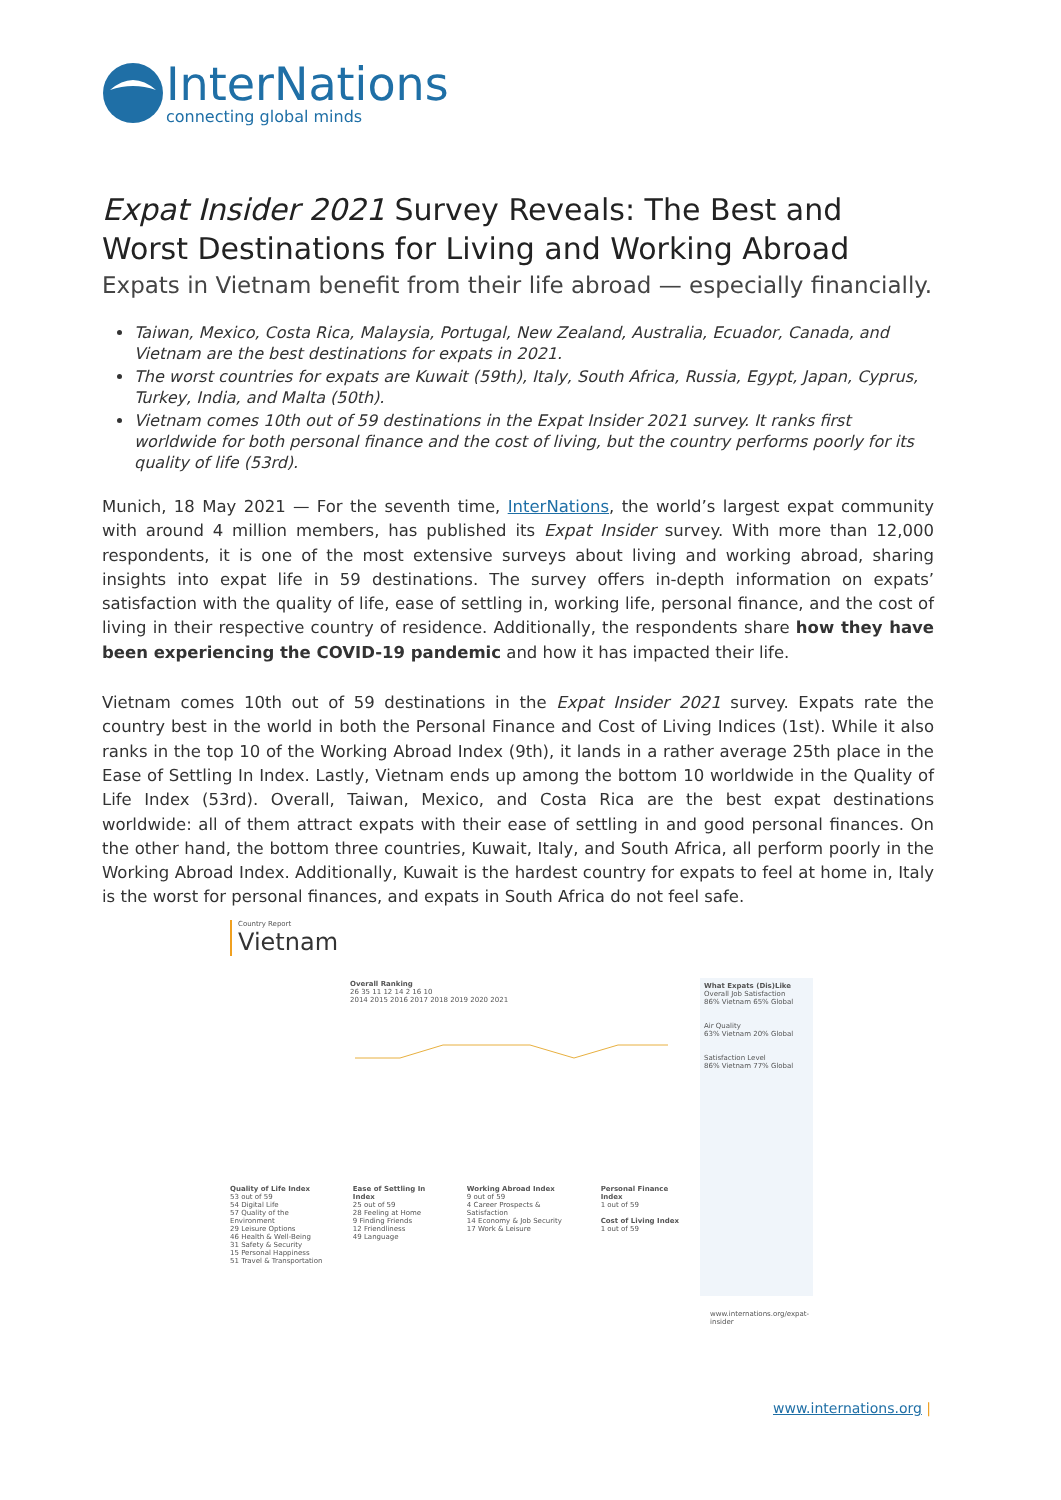InterNations
connecting global minds
Expat Insider 2021 Survey Reveals: The Best and Worst Destinations for Living and Working Abroad
Expats in Vietnam benefit from their life abroad — especially financially.
Taiwan, Mexico, Costa Rica, Malaysia, Portugal, New Zealand, Australia, Ecuador, Canada, and Vietnam are the best destinations for expats in 2021.
The worst countries for expats are Kuwait (59th), Italy, South Africa, Russia, Egypt, Japan, Cyprus, Turkey, India, and Malta (50th).
Vietnam comes 10th out of 59 destinations in the Expat Insider 2021 survey. It ranks first worldwide for both personal finance and the cost of living, but the country performs poorly for its quality of life (53rd).
Munich, 18 May 2021 — For the seventh time, InterNations, the world’s largest expat community with around 4 million members, has published its Expat Insider survey. With more than 12,000 respondents, it is one of the most extensive surveys about living and working abroad, sharing insights into expat life in 59 destinations. The survey offers in-depth information on expats’ satisfaction with the quality of life, ease of settling in, working life, personal finance, and the cost of living in their respective country of residence. Additionally, the respondents share how they have been experiencing the COVID-19 pandemic and how it has impacted their life.
Vietnam comes 10th out of 59 destinations in the Expat Insider 2021 survey. Expats rate the country best in the world in both the Personal Finance and Cost of Living Indices (1st). While it also ranks in the top 10 of the Working Abroad Index (9th), it lands in a rather average 25th place in the Ease of Settling In Index. Lastly, Vietnam ends up among the bottom 10 worldwide in the Quality of Life Index (53rd). Overall, Taiwan, Mexico, and Costa Rica are the best expat destinations worldwide: all of them attract expats with their ease of settling in and good personal finances. On the other hand, the bottom three countries, Kuwait, Italy, and South Africa, all perform poorly in the Working Abroad Index. Additionally, Kuwait is the hardest country for expats to feel at home in, Italy is the worst for personal finances, and expats in South Africa do not feel safe.
Country Report
Vietnam
Overall Ranking
26 35 11 12 14 2 16 10
2014 2015 2016 2017 2018 2019 2020 2021
What Expats (Dis)Like
Overall Job Satisfaction
86% Vietnam 65% Global
Air Quality
63% Vietnam 20% Global
Satisfaction Level
86% Vietnam 77% Global
Quality of Life Index
53 out of 59
54 Digital Life
57 Quality of the Environment
29 Leisure Options
46 Health & Well-Being
31 Safety & Security
15 Personal Happiness
51 Travel & Transportation
Ease of Settling In Index
25 out of 59
28 Feeling at Home
9 Finding Friends
12 Friendliness
49 Language
Working Abroad Index
9 out of 59
4 Career Prospects & Satisfaction
14 Economy & Job Security
17 Work & Leisure
Personal Finance Index
1 out of 59
Cost of Living Index
1 out of 59
www.internations.org/expat-insider
www.internations.org |